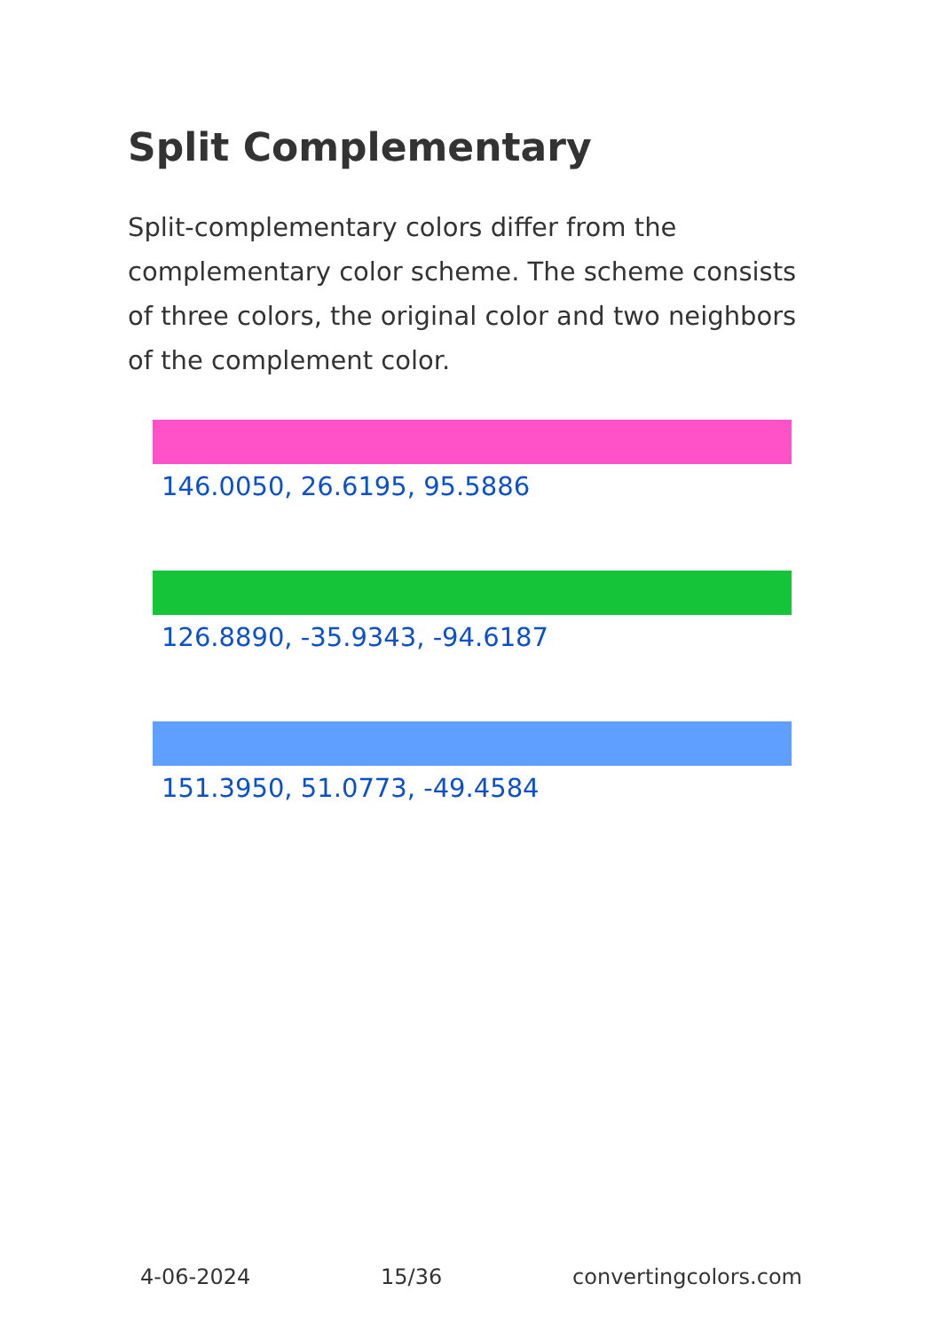Split Complementary
Split-complementary colors differ from the complementary color scheme. The scheme consists of three colors, the original color and two neighbors of the complement color.
146.0050, 26.6195, 95.5886
126.8890, -35.9343, -94.6187
151.3950, 51.0773, -49.4584
4-06-2024 15/36 convertingcolors.com